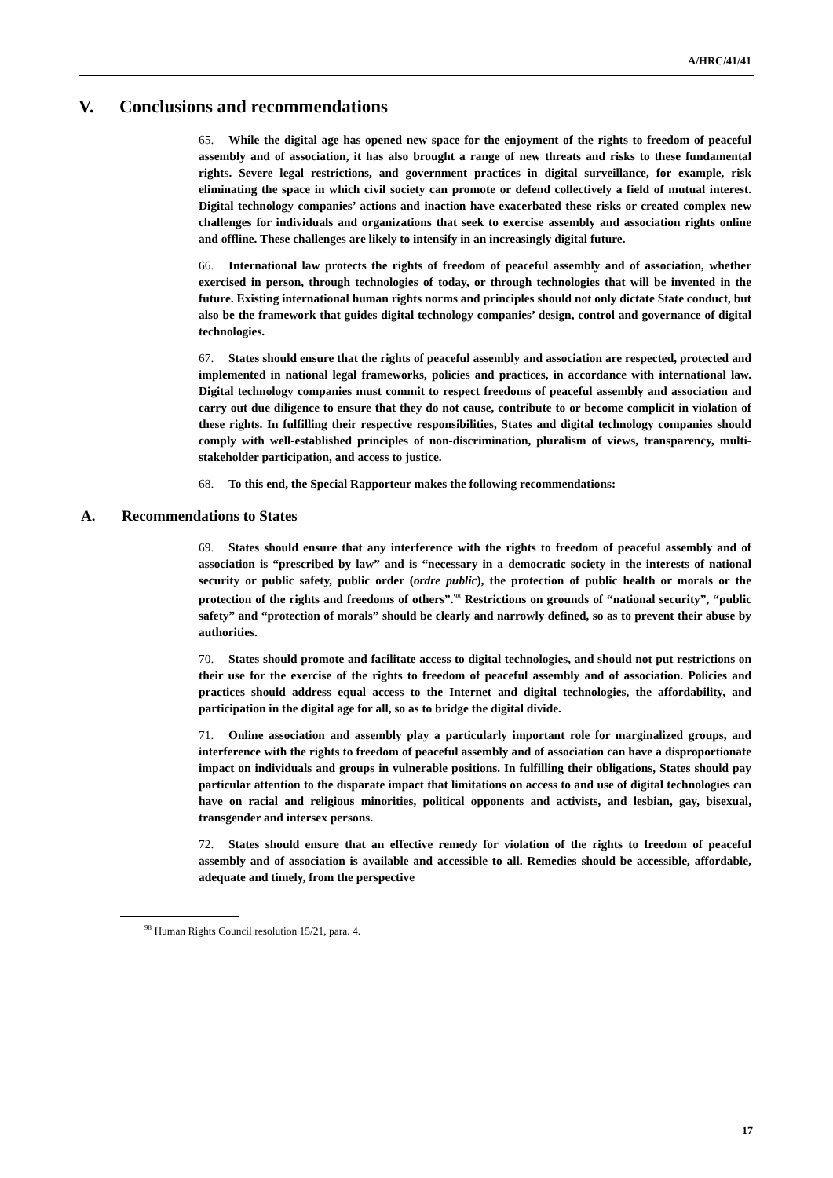A/HRC/41/41
V. Conclusions and recommendations
65. While the digital age has opened new space for the enjoyment of the rights to freedom of peaceful assembly and of association, it has also brought a range of new threats and risks to these fundamental rights. Severe legal restrictions, and government practices in digital surveillance, for example, risk eliminating the space in which civil society can promote or defend collectively a field of mutual interest. Digital technology companies’ actions and inaction have exacerbated these risks or created complex new challenges for individuals and organizations that seek to exercise assembly and association rights online and offline. These challenges are likely to intensify in an increasingly digital future.
66. International law protects the rights of freedom of peaceful assembly and of association, whether exercised in person, through technologies of today, or through technologies that will be invented in the future. Existing international human rights norms and principles should not only dictate State conduct, but also be the framework that guides digital technology companies’ design, control and governance of digital technologies.
67. States should ensure that the rights of peaceful assembly and association are respected, protected and implemented in national legal frameworks, policies and practices, in accordance with international law. Digital technology companies must commit to respect freedoms of peaceful assembly and association and carry out due diligence to ensure that they do not cause, contribute to or become complicit in violation of these rights. In fulfilling their respective responsibilities, States and digital technology companies should comply with well-established principles of non-discrimination, pluralism of views, transparency, multi-stakeholder participation, and access to justice.
68. To this end, the Special Rapporteur makes the following recommendations:
A. Recommendations to States
69. States should ensure that any interference with the rights to freedom of peaceful assembly and of association is “prescribed by law” and is “necessary in a democratic society in the interests of national security or public safety, public order (ordre public), the protection of public health or morals or the protection of the rights and freedoms of others”.<sup>98</sup> Restrictions on grounds of “national security”, “public safety” and “protection of morals” should be clearly and narrowly defined, so as to prevent their abuse by authorities.
70. States should promote and facilitate access to digital technologies, and should not put restrictions on their use for the exercise of the rights to freedom of peaceful assembly and of association. Policies and practices should address equal access to the Internet and digital technologies, the affordability, and participation in the digital age for all, so as to bridge the digital divide.
71. Online association and assembly play a particularly important role for marginalized groups, and interference with the rights to freedom of peaceful assembly and of association can have a disproportionate impact on individuals and groups in vulnerable positions. In fulfilling their obligations, States should pay particular attention to the disparate impact that limitations on access to and use of digital technologies can have on racial and religious minorities, political opponents and activists, and lesbian, gay, bisexual, transgender and intersex persons.
72. States should ensure that an effective remedy for violation of the rights to freedom of peaceful assembly and of association is available and accessible to all. Remedies should be accessible, affordable, adequate and timely, from the perspective
<sup>98</sup> Human Rights Council resolution 15/21, para. 4.
17